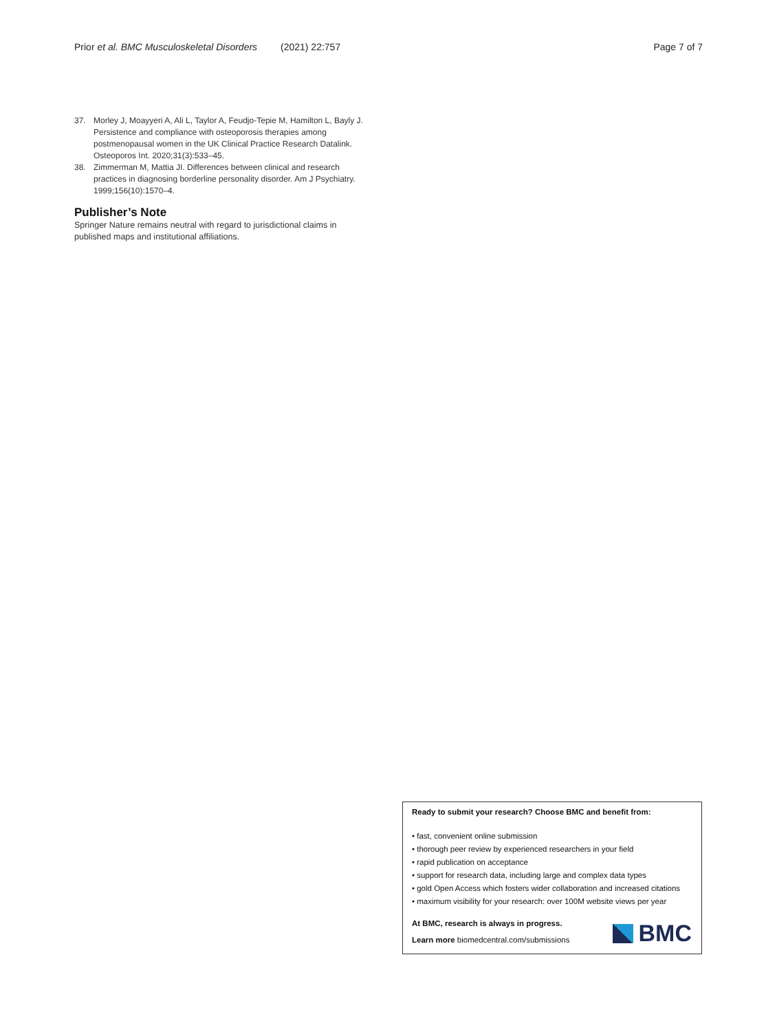Prior et al. BMC Musculoskeletal Disorders (2021) 22:757
Page 7 of 7
37. Morley J, Moayyeri A, Ali L, Taylor A, Feudjo-Tepie M, Hamilton L, Bayly J. Persistence and compliance with osteoporosis therapies among postmenopausal women in the UK Clinical Practice Research Datalink. Osteoporos Int. 2020;31(3):533–45.
38. Zimmerman M, Mattia JI. Differences between clinical and research practices in diagnosing borderline personality disorder. Am J Psychiatry. 1999;156(10):1570–4.
Publisher’s Note
Springer Nature remains neutral with regard to jurisdictional claims in published maps and institutional affiliations.
Ready to submit your research? Choose BMC and benefit from:
• fast, convenient online submission
• thorough peer review by experienced researchers in your field
• rapid publication on acceptance
• support for research data, including large and complex data types
• gold Open Access which fosters wider collaboration and increased citations
• maximum visibility for your research: over 100M website views per year
At BMC, research is always in progress.
Learn more biomedcentral.com/submissions
BMC